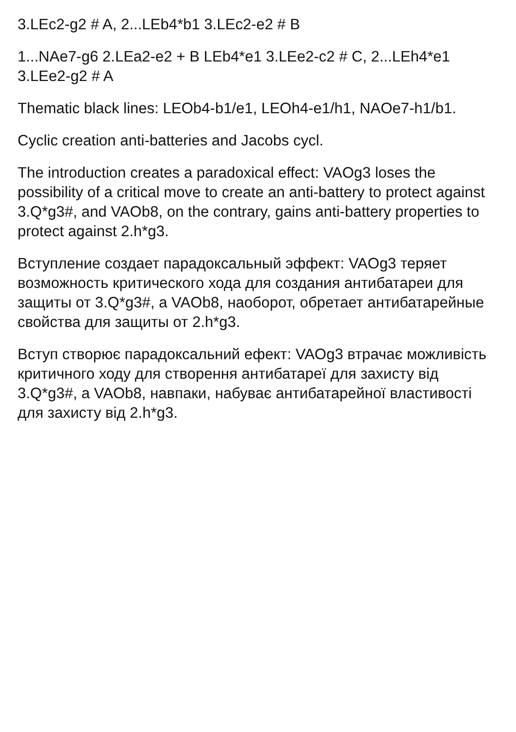3.LEc2-g2 # A, 2...LEb4*b1 3.LEc2-e2 # B
1...NAe7-g6 2.LEa2-e2 + B LEb4*e1 3.LEe2-c2 # C, 2...LEh4*e1 3.LEe2-g2 # A
Thematic black lines: LEOb4-b1/e1, LEOh4-e1/h1, NAOe7-h1/b1.
Cyclic creation anti-batteries and Jacobs cycl.
The introduction creates a paradoxical effect: VAOg3 loses the possibility of a critical move to create an anti-battery to protect against 3.Q*g3#, and VAOb8, on the contrary, gains anti-battery properties to protect against 2.h*g3.
Вступление создает парадоксальный эффект: VAOg3 теряет возможность критического хода для создания антибатареи для защиты от 3.Q*g3#, а VAOb8, наоборот, обретает антибатарейные свойства для защиты от 2.h*g3.
Вступ створює парадоксальний ефект: VAOg3 втрачає можливість критичного ходу для створення антибатареї для захисту від 3.Q*g3#, а VAOb8, навпаки, набуває антибатарейної властивості для захисту від 2.h*g3.